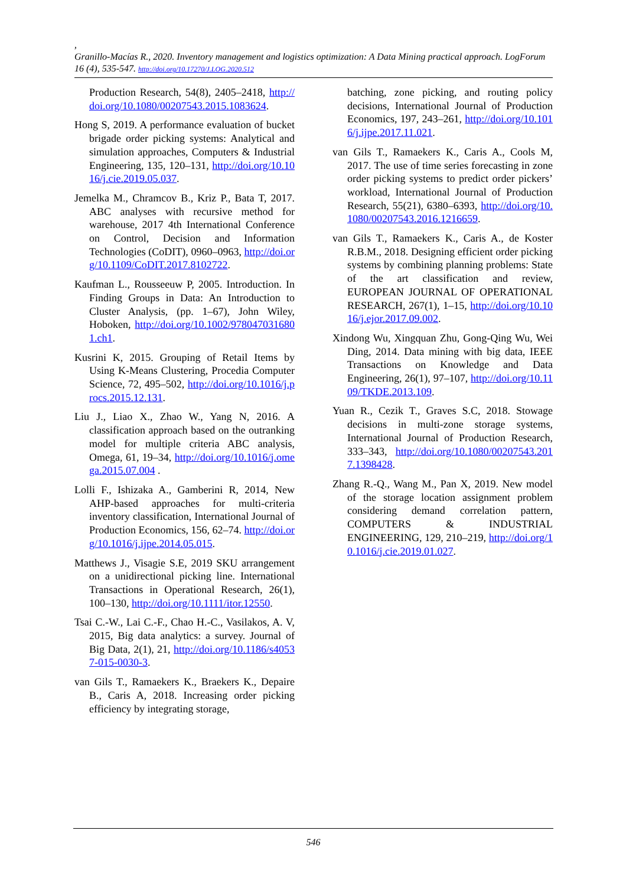,
Granillo-Macías R., 2020. Inventory management and logistics optimization: A Data Mining practical approach. LogForum 16 (4), 535-547. http://doi.org/10.17270/J.LOG.2020.512
Production Research, 54(8), 2405–2418, http://doi.org/10.1080/00207543.2015.1083624.
Hong S, 2019. A performance evaluation of bucket brigade order picking systems: Analytical and simulation approaches, Computers & Industrial Engineering, 135, 120–131, http://doi.org/10.1016/j.cie.2019.05.037.
Jemelka M., Chramcov B., Kriz P., Bata T, 2017. ABC analyses with recursive method for warehouse, 2017 4th International Conference on Control, Decision and Information Technologies (CoDIT), 0960–0963, http://doi.org/10.1109/CoDIT.2017.8102722.
Kaufman L., Rousseeuw P, 2005. Introduction. In Finding Groups in Data: An Introduction to Cluster Analysis, (pp. 1–67), John Wiley, Hoboken, http://doi.org/10.1002/9780470316801.ch1.
Kusrini K, 2015. Grouping of Retail Items by Using K-Means Clustering, Procedia Computer Science, 72, 495–502, http://doi.org/10.1016/j.procs.2015.12.131.
Liu J., Liao X., Zhao W., Yang N, 2016. A classification approach based on the outranking model for multiple criteria ABC analysis, Omega, 61, 19–34, http://doi.org/10.1016/j.omega.2015.07.004 .
Lolli F., Ishizaka A., Gamberini R, 2014, New AHP-based approaches for multi-criteria inventory classification, International Journal of Production Economics, 156, 62–74. http://doi.org/10.1016/j.ijpe.2014.05.015.
Matthews J., Visagie S.E, 2019 SKU arrangement on a unidirectional picking line. International Transactions in Operational Research, 26(1), 100–130, http://doi.org/10.1111/itor.12550.
Tsai C.-W., Lai C.-F., Chao H.-C., Vasilakos, A. V, 2015, Big data analytics: a survey. Journal of Big Data, 2(1), 21, http://doi.org/10.1186/s40537-015-0030-3.
van Gils T., Ramaekers K., Braekers K., Depaire B., Caris A, 2018. Increasing order picking efficiency by integrating storage,
batching, zone picking, and routing policy decisions, International Journal of Production Economics, 197, 243–261, http://doi.org/10.1016/j.ijpe.2017.11.021.
van Gils T., Ramaekers K., Caris A., Cools M, 2017. The use of time series forecasting in zone order picking systems to predict order pickers’ workload, International Journal of Production Research, 55(21), 6380–6393, http://doi.org/10.1080/00207543.2016.1216659.
van Gils T., Ramaekers K., Caris A., de Koster R.B.M., 2018. Designing efficient order picking systems by combining planning problems: State of the art classification and review, EUROPEAN JOURNAL OF OPERATIONAL RESEARCH, 267(1), 1–15, http://doi.org/10.1016/j.ejor.2017.09.002.
Xindong Wu, Xingquan Zhu, Gong-Qing Wu, Wei Ding, 2014. Data mining with big data, IEEE Transactions on Knowledge and Data Engineering, 26(1), 97–107, http://doi.org/10.1109/TKDE.2013.109.
Yuan R., Cezik T., Graves S.C, 2018. Stowage decisions in multi-zone storage systems, International Journal of Production Research, 333–343, http://doi.org/10.1080/00207543.2017.1398428.
Zhang R.-Q., Wang M., Pan X, 2019. New model of the storage location assignment problem considering demand correlation pattern, COMPUTERS & INDUSTRIAL ENGINEERING, 129, 210–219, http://doi.org/10.1016/j.cie.2019.01.027.
546